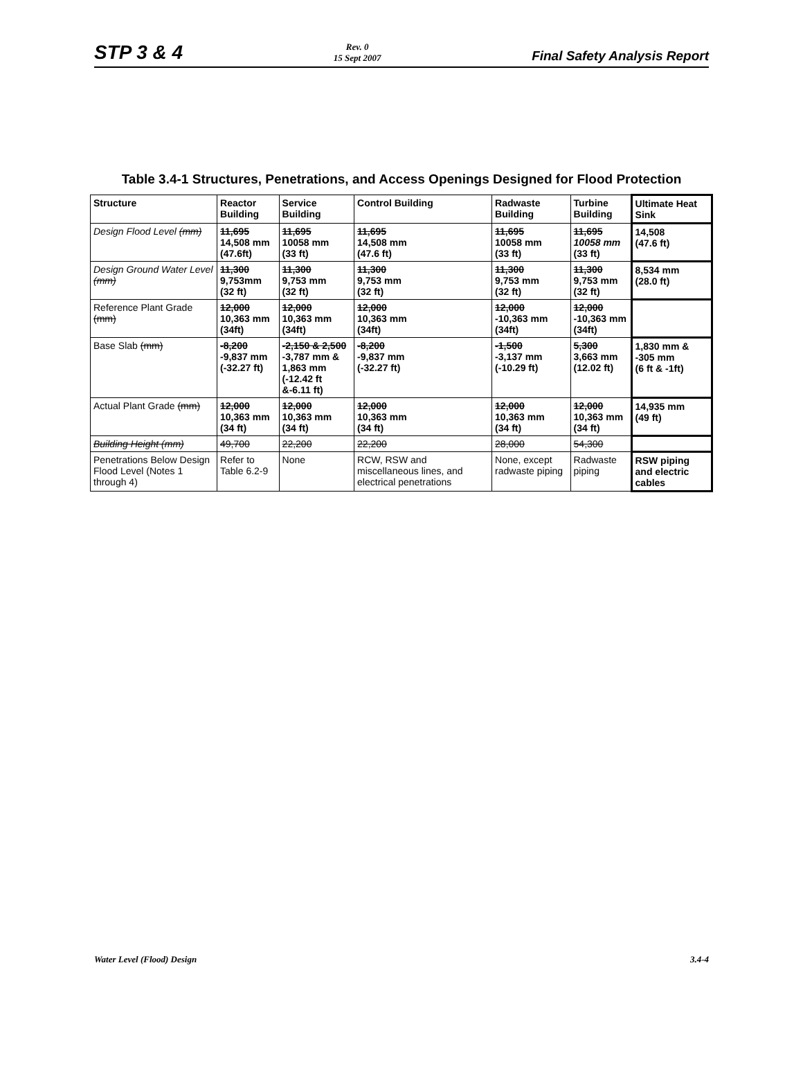STP 3 & 4
Rev. 0
15 Sept 2007
Final Safety Analysis Report
Table 3.4-1 Structures, Penetrations, and Access Openings Designed for Flood Protection
| Structure | Reactor Building | Service Building | Control Building | Radwaste Building | Turbine Building | Ultimate Heat Sink |
| --- | --- | --- | --- | --- | --- | --- |
| Design Flood Level (mm) | 11,695 14,508 mm (47.6ft) | 11,695 10058 mm (33 ft) | 11,695 14,508 mm (47.6 ft) | 11,695 10058 mm (33 ft) | 11,695 10058 mm (33 ft) | 14,508 (47.6 ft) |
| Design Ground Water Level (mm) | 11,300 9,753mm (32 ft) | 11,300 9,753 mm (32 ft) | 11,300 9,753 mm (32 ft) | 11,300 9,753 mm (32 ft) | 11,300 9,753 mm (32 ft) | 8,534 mm (28.0 ft) |
| Reference Plant Grade (mm) | 12,000 10,363 mm (34ft) | 12,000 10,363 mm (34ft) | 12,000 10,363 mm (34ft) | 12,000 -10,363 mm (34ft) | 12,000 -10,363 mm (34ft) | |
| Base Slab (mm) | -8,200 -9,837 mm (-32.27 ft) | -2,150 & 2,500 -3,787 mm & 1,863 mm (-12.42 ft &-6.11 ft) | -8,200 -9,837 mm (-32.27 ft) | -1,500 -3,137 mm (-10.29 ft) | 5,300 3,663 mm (12.02 ft) | 1,830 mm & -305 mm (6 ft & -1ft) |
| Actual Plant Grade (mm) | 12,000 10,363 mm (34 ft) | 12,000 10,363 mm (34 ft) | 12,000 10,363 mm (34 ft) | 12,000 10,363 mm (34 ft) | 12,000 10,363 mm (34 ft) | 14,935 mm (49 ft) |
| Building Height (mm) | 49,700 | 22,200 | 22,200 | 28,000 | 54,300 | |
| Penetrations Below Design Flood Level (Notes 1 through 4) | Refer to Table 6.2-9 | None | RCW, RSW and miscellaneous lines, and electrical penetrations | None, except radwaste piping | Radwaste piping | RSW piping and electric cables |
Water Level (Flood) Design 3.4-4